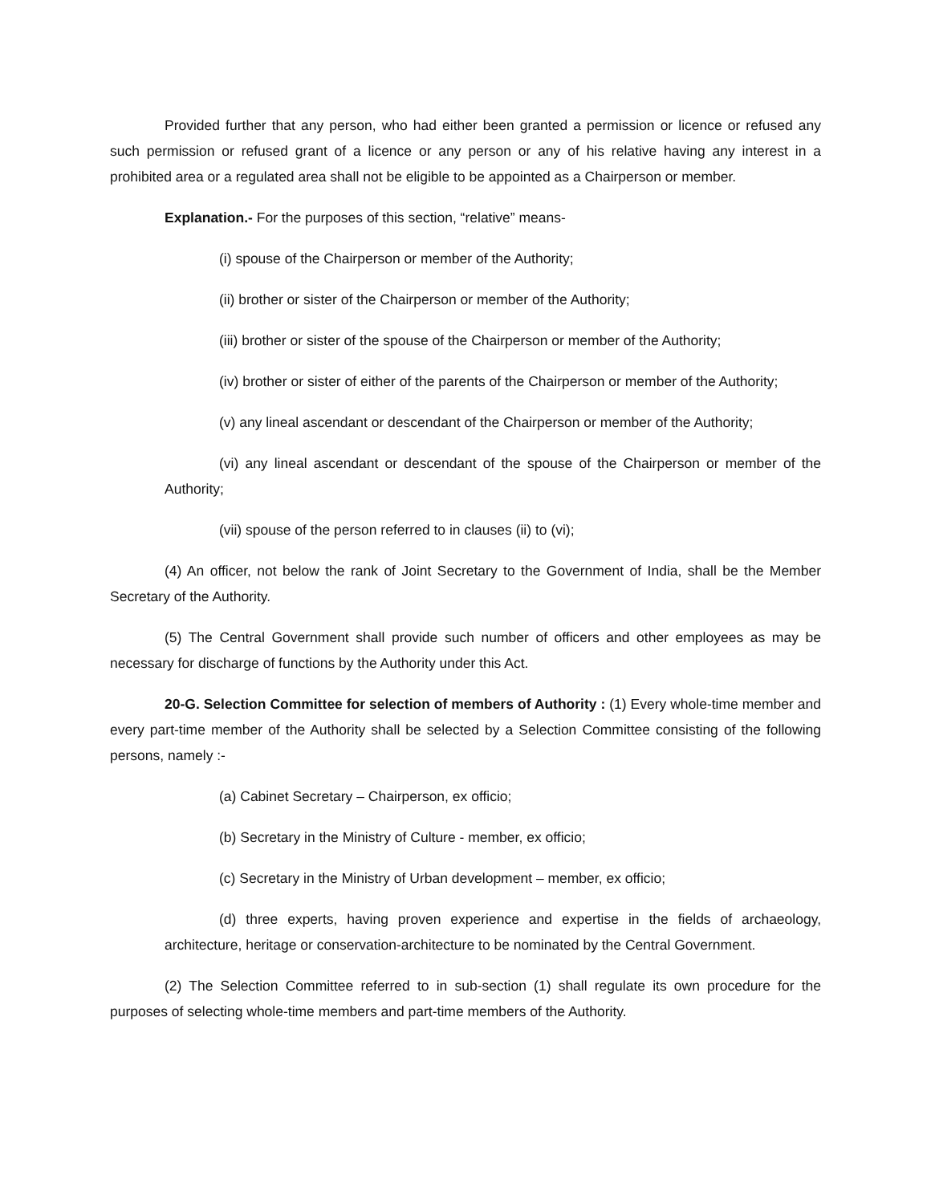Provided further that any person, who had either been granted a permission or licence or refused any such permission or refused grant of a licence or any person or any of his relative having any interest in a prohibited area or a regulated area shall not be eligible to be appointed as a Chairperson or member.
Explanation.- For the purposes of this section, “relative” means-
(i) spouse of the Chairperson or member of the Authority;
(ii) brother or sister of the Chairperson or member of the Authority;
(iii) brother or sister of the spouse of the Chairperson or member of the Authority;
(iv) brother or sister of either of the parents of the Chairperson or member of the Authority;
(v) any lineal ascendant or descendant of the Chairperson or member of the Authority;
(vi) any lineal ascendant or descendant of the spouse of the Chairperson or member of the Authority;
(vii) spouse of the person referred to in clauses (ii) to (vi);
(4) An officer, not below the rank of Joint Secretary to the Government of India, shall be the Member Secretary of the Authority.
(5) The Central Government shall provide such number of officers and other employees as may be necessary for discharge of functions by the Authority under this Act.
20-G. Selection Committee for selection of members of Authority : (1) Every whole-time member and every part-time member of the Authority shall be selected by a Selection Committee consisting of the following persons, namely :-
(a) Cabinet Secretary – Chairperson, ex officio;
(b) Secretary in the Ministry of Culture - member, ex officio;
(c) Secretary in the Ministry of Urban development – member, ex officio;
(d) three experts, having proven experience and expertise in the fields of archaeology, architecture, heritage or conservation-architecture to be nominated by the Central Government.
(2) The Selection Committee referred to in sub-section (1) shall regulate its own procedure for the purposes of selecting whole-time members and part-time members of the Authority.